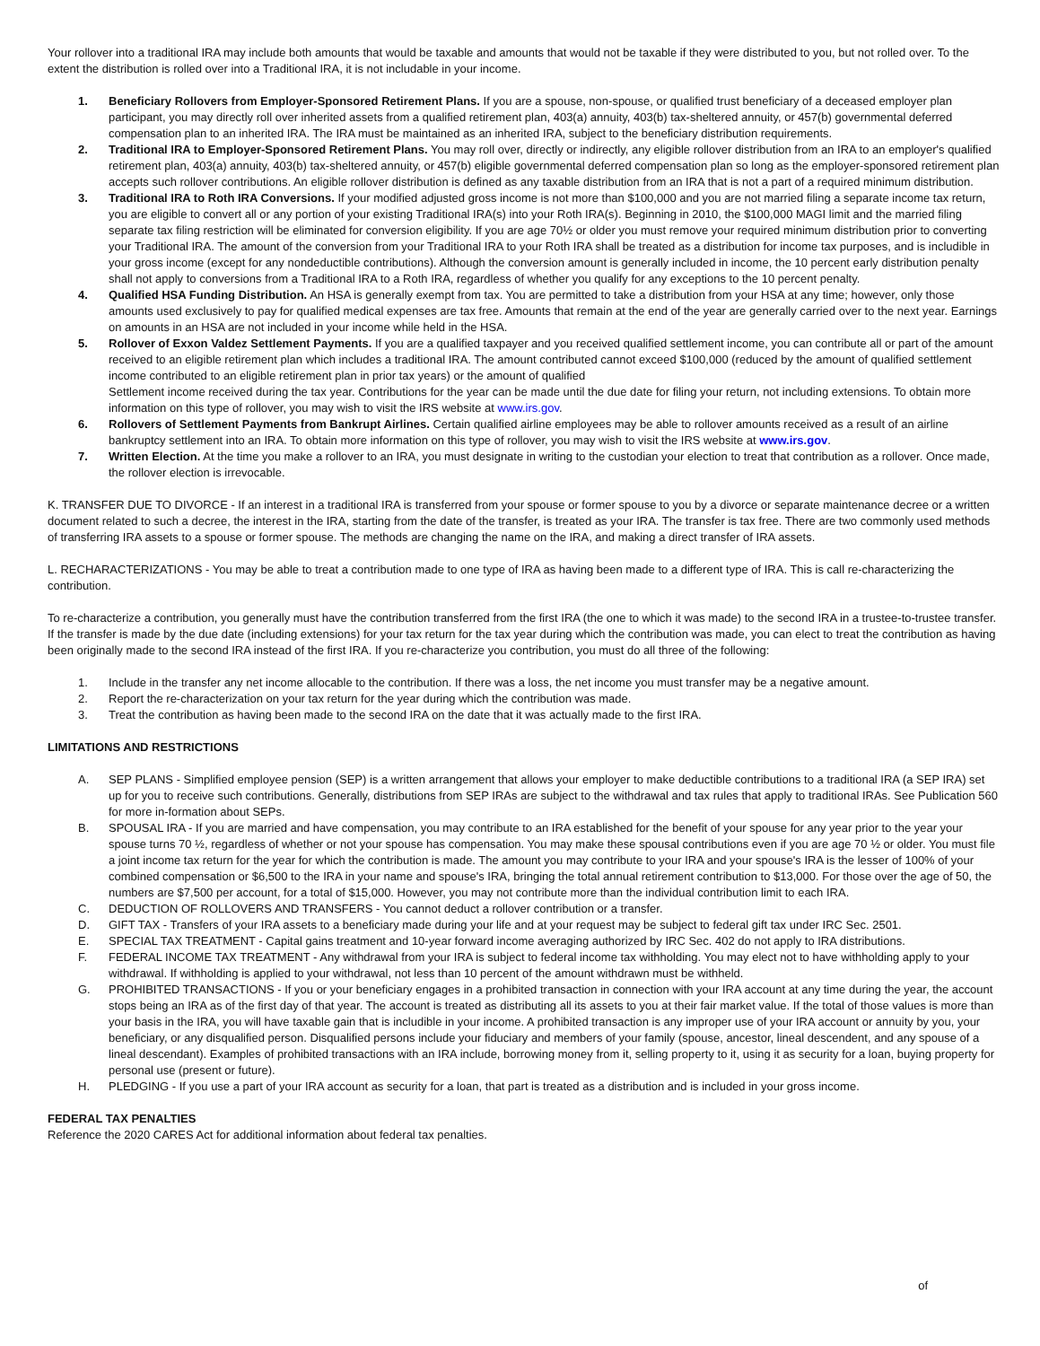Your rollover into a traditional IRA may include both amounts that would be taxable and amounts that would not be taxable if they were distributed to you, but not rolled over. To the extent the distribution is rolled over into a Traditional IRA, it is not includable in your income.
1. Beneficiary Rollovers from Employer-Sponsored Retirement Plans. If you are a spouse, non-spouse, or qualified trust beneficiary of a deceased employer plan participant, you may directly roll over inherited assets from a qualified retirement plan, 403(a) annuity, 403(b) tax-sheltered annuity, or 457(b) governmental deferred compensation plan to an inherited IRA. The IRA must be maintained as an inherited IRA, subject to the beneficiary distribution requirements.
2. Traditional IRA to Employer-Sponsored Retirement Plans. You may roll over, directly or indirectly, any eligible rollover distribution from an IRA to an employer's qualified retirement plan, 403(a) annuity, 403(b) tax-sheltered annuity, or 457(b) eligible governmental deferred compensation plan so long as the employer-sponsored retirement plan accepts such rollover contributions. An eligible rollover distribution is defined as any taxable distribution from an IRA that is not a part of a required minimum distribution.
3. Traditional IRA to Roth IRA Conversions. If your modified adjusted gross income is not more than $100,000 and you are not married filing a separate income tax return, you are eligible to convert all or any portion of your existing Traditional IRA(s) into your Roth IRA(s). Beginning in 2010, the $100,000 MAGI limit and the married filing separate tax filing restriction will be eliminated for conversion eligibility. If you are age 70½ or older you must remove your required minimum distribution prior to converting your Traditional IRA. The amount of the conversion from your Traditional IRA to your Roth IRA shall be treated as a distribution for income tax purposes, and is includible in your gross income (except for any nondeductible contributions). Although the conversion amount is generally included in income, the 10 percent early distribution penalty shall not apply to conversions from a Traditional IRA to a Roth IRA, regardless of whether you qualify for any exceptions to the 10 percent penalty.
4. Qualified HSA Funding Distribution. An HSA is generally exempt from tax. You are permitted to take a distribution from your HSA at any time; however, only those amounts used exclusively to pay for qualified medical expenses are tax free. Amounts that remain at the end of the year are generally carried over to the next year. Earnings on amounts in an HSA are not included in your income while held in the HSA.
5. Rollover of Exxon Valdez Settlement Payments. If you are a qualified taxpayer and you received qualified settlement income, you can contribute all or part of the amount received to an eligible retirement plan which includes a traditional IRA. The amount contributed cannot exceed $100,000 (reduced by the amount of qualified settlement income contributed to an eligible retirement plan in prior tax years) or the amount of qualified
Settlement income received during the tax year. Contributions for the year can be made until the due date for filing your return, not including extensions. To obtain more information on this type of rollover, you may wish to visit the IRS website at www.irs.gov.
6. Rollovers of Settlement Payments from Bankrupt Airlines. Certain qualified airline employees may be able to rollover amounts received as a result of an airline bankruptcy settlement into an IRA. To obtain more information on this type of rollover, you may wish to visit the IRS website at www.irs.gov.
7. Written Election. At the time you make a rollover to an IRA, you must designate in writing to the custodian your election to treat that contribution as a rollover. Once made, the rollover election is irrevocable.
K. TRANSFER DUE TO DIVORCE - If an interest in a traditional IRA is transferred from your spouse or former spouse to you by a divorce or separate maintenance decree or a written document related to such a decree, the interest in the IRA, starting from the date of the transfer, is treated as your IRA. The transfer is tax free. There are two commonly used methods of transferring IRA assets to a spouse or former spouse. The methods are changing the name on the IRA, and making a direct transfer of IRA assets.
L. RECHARACTERIZATIONS - You may be able to treat a contribution made to one type of IRA as having been made to a different type of IRA. This is call re-characterizing the contribution.
To re-characterize a contribution, you generally must have the contribution transferred from the first IRA (the one to which it was made) to the second IRA in a trustee-to-trustee transfer. If the transfer is made by the due date (including extensions) for your tax return for the tax year during which the contribution was made, you can elect to treat the contribution as having been originally made to the second IRA instead of the first IRA. If you re-characterize you contribution, you must do all three of the following:
1. Include in the transfer any net income allocable to the contribution. If there was a loss, the net income you must transfer may be a negative amount.
2. Report the re-characterization on your tax return for the year during which the contribution was made.
3. Treat the contribution as having been made to the second IRA on the date that it was actually made to the first IRA.
LIMITATIONS AND RESTRICTIONS
A. SEP PLANS - Simplified employee pension (SEP) is a written arrangement that allows your employer to make deductible contributions to a traditional IRA (a SEP IRA) set up for you to receive such contributions. Generally, distributions from SEP IRAs are subject to the withdrawal and tax rules that apply to traditional IRAs. See Publication 560 for more in-formation about SEPs.
B. SPOUSAL IRA - If you are married and have compensation, you may contribute to an IRA established for the benefit of your spouse for any year prior to the year your spouse turns 70 ½, regardless of whether or not your spouse has compensation. You may make these spousal contributions even if you are age 70 ½ or older. You must file a joint income tax return for the year for which the contribution is made. The amount you may contribute to your IRA and your spouse's IRA is the lesser of 100% of your combined compensation or $6,500 to the IRA in your name and spouse's IRA, bringing the total annual retirement contribution to $13,000. For those over the age of 50, the numbers are $7,500 per account, for a total of $15,000. However, you may not contribute more than the individual contribution limit to each IRA.
C. DEDUCTION OF ROLLOVERS AND TRANSFERS - You cannot deduct a rollover contribution or a transfer.
D. GIFT TAX - Transfers of your IRA assets to a beneficiary made during your life and at your request may be subject to federal gift tax under IRC Sec. 2501.
E. SPECIAL TAX TREATMENT - Capital gains treatment and 10-year forward income averaging authorized by IRC Sec. 402 do not apply to IRA distributions.
F. FEDERAL INCOME TAX TREATMENT - Any withdrawal from your IRA is subject to federal income tax withholding. You may elect not to have withholding apply to your withdrawal. If withholding is applied to your withdrawal, not less than 10 percent of the amount withdrawn must be withheld.
G. PROHIBITED TRANSACTIONS - If you or your beneficiary engages in a prohibited transaction in connection with your IRA account at any time during the year, the account stops being an IRA as of the first day of that year. The account is treated as distributing all its assets to you at their fair market value. If the total of those values is more than your basis in the IRA, you will have taxable gain that is includible in your income. A prohibited transaction is any improper use of your IRA account or annuity by you, your beneficiary, or any disqualified person. Disqualified persons include your fiduciary and members of your family (spouse, ancestor, lineal descendent, and any spouse of a lineal descendant). Examples of prohibited transactions with an IRA include, borrowing money from it, selling property to it, using it as security for a loan, buying property for personal use (present or future).
H. PLEDGING - If you use a part of your IRA account as security for a loan, that part is treated as a distribution and is included in your gross income.
FEDERAL TAX PENALTIES
Reference the 2020 CARES Act for additional information about federal tax penalties.
of